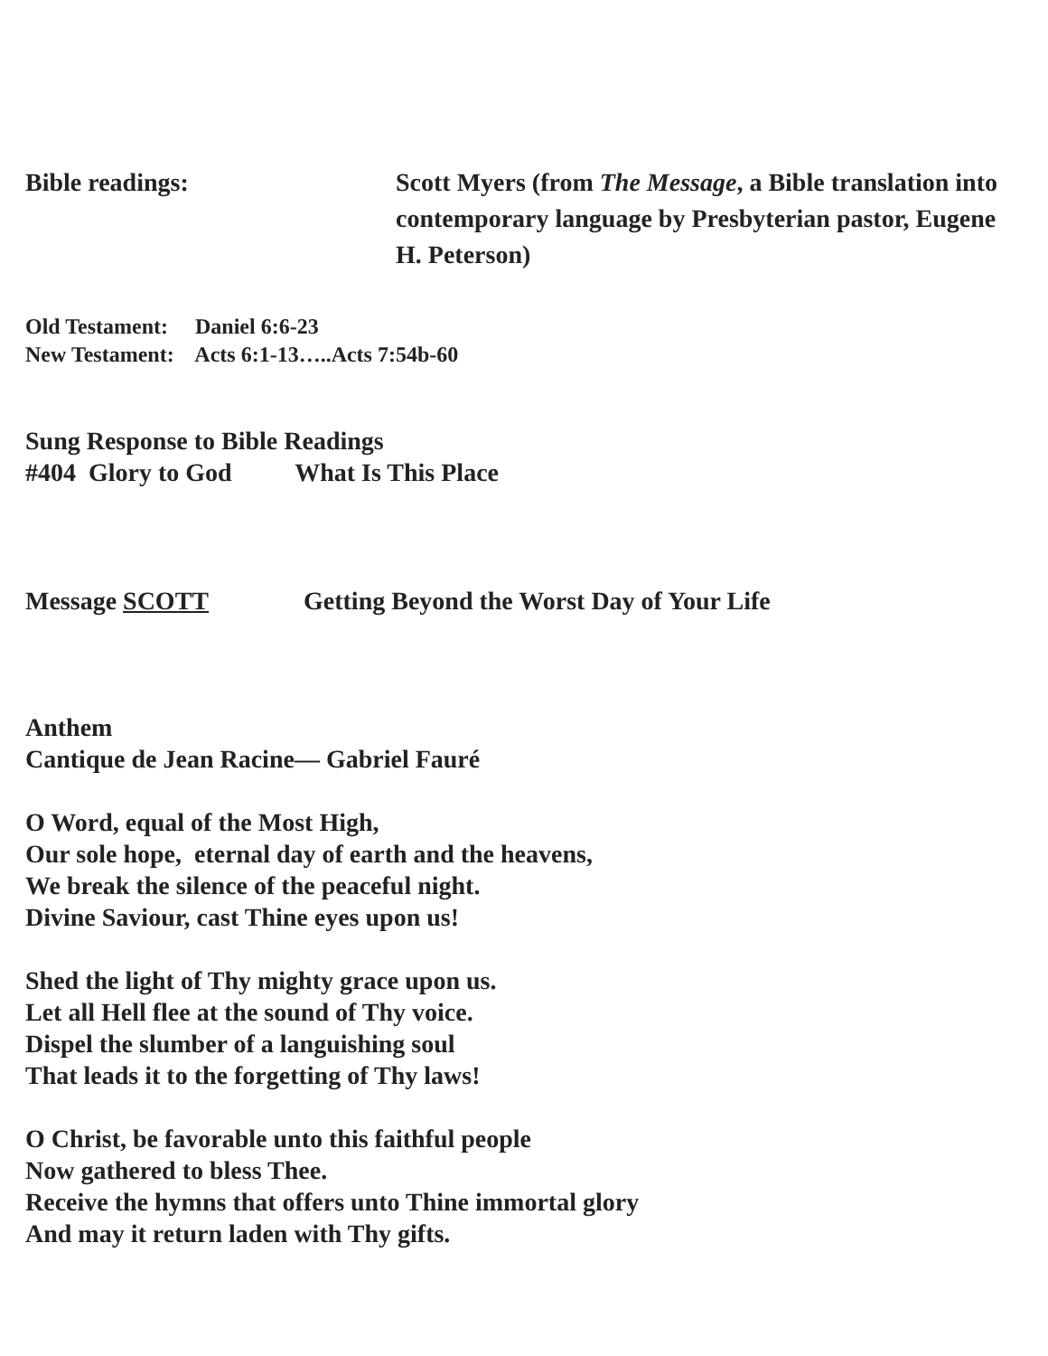Bible readings: Scott Myers (from The Message, a Bible translation into contemporary language by Presbyterian pastor, Eugene H. Peterson)
Old Testament: Daniel 6:6-23
New Testament: Acts 6:1-13…..Acts 7:54b-60
Sung Response to Bible Readings
#404 Glory to God What Is This Place
Message SCOTT Getting Beyond the Worst Day of Your Life
Anthem
Cantique de Jean Racine— Gabriel Fauré
O Word, equal of the Most High,
Our sole hope, eternal day of earth and the heavens,
We break the silence of the peaceful night.
Divine Saviour, cast Thine eyes upon us!
Shed the light of Thy mighty grace upon us.
Let all Hell flee at the sound of Thy voice.
Dispel the slumber of a languishing soul
That leads it to the forgetting of Thy laws!
O Christ, be favorable unto this faithful people
Now gathered to bless Thee.
Receive the hymns that offers unto Thine immortal glory
And may it return laden with Thy gifts.